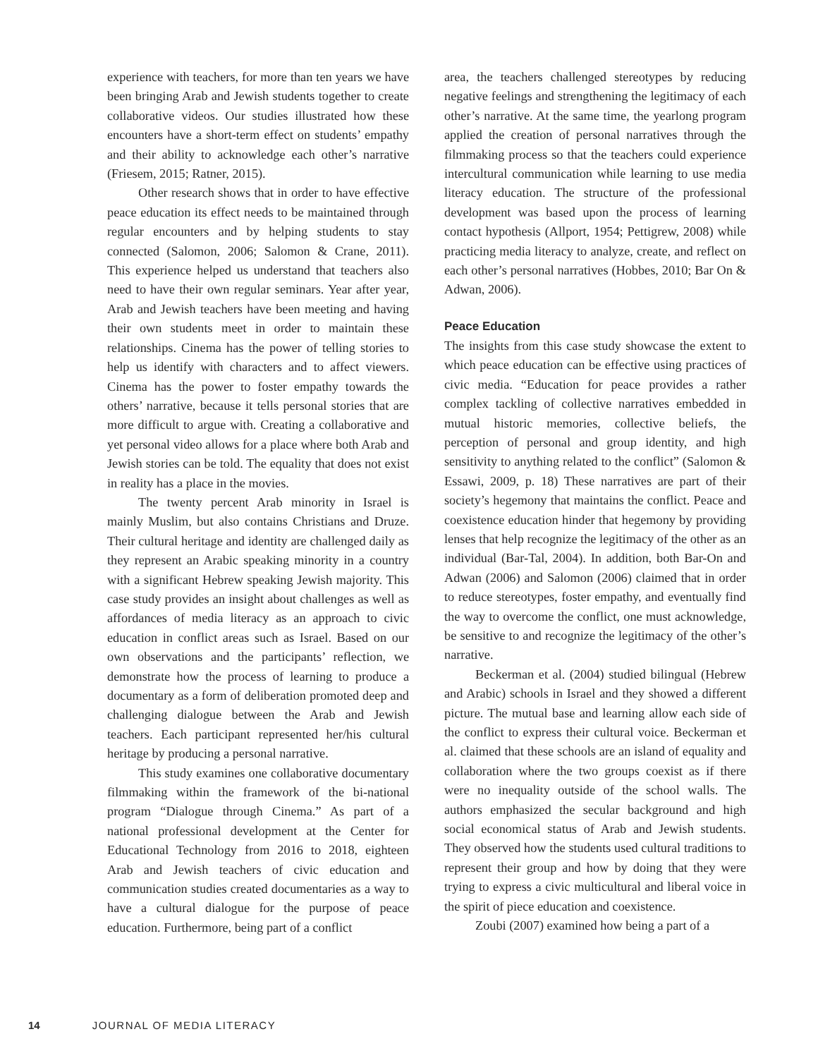experience with teachers, for more than ten years we have been bringing Arab and Jewish students together to create collaborative videos. Our studies illustrated how these encounters have a short-term effect on students’ empathy and their ability to acknowledge each other’s narrative (Friesem, 2015; Ratner, 2015).
Other research shows that in order to have effective peace education its effect needs to be maintained through regular encounters and by helping students to stay connected (Salomon, 2006; Salomon & Crane, 2011). This experience helped us understand that teachers also need to have their own regular seminars. Year after year, Arab and Jewish teachers have been meeting and having their own students meet in order to maintain these relationships. Cinema has the power of telling stories to help us identify with characters and to affect viewers. Cinema has the power to foster empathy towards the others’ narrative, because it tells personal stories that are more difficult to argue with. Creating a collaborative and yet personal video allows for a place where both Arab and Jewish stories can be told. The equality that does not exist in reality has a place in the movies.
The twenty percent Arab minority in Israel is mainly Muslim, but also contains Christians and Druze. Their cultural heritage and identity are challenged daily as they represent an Arabic speaking minority in a country with a significant Hebrew speaking Jewish majority. This case study provides an insight about challenges as well as affordances of media literacy as an approach to civic education in conflict areas such as Israel. Based on our own observations and the participants’ reflection, we demonstrate how the process of learning to produce a documentary as a form of deliberation promoted deep and challenging dialogue between the Arab and Jewish teachers. Each participant represented her/his cultural heritage by producing a personal narrative.
This study examines one collaborative documentary filmmaking within the framework of the bi-national program “Dialogue through Cinema.” As part of a national professional development at the Center for Educational Technology from 2016 to 2018, eighteen Arab and Jewish teachers of civic education and communication studies created documentaries as a way to have a cultural dialogue for the purpose of peace education. Furthermore, being part of a conflict
area, the teachers challenged stereotypes by reducing negative feelings and strengthening the legitimacy of each other’s narrative. At the same time, the yearlong program applied the creation of personal narratives through the filmmaking process so that the teachers could experience intercultural communication while learning to use media literacy education. The structure of the professional development was based upon the process of learning contact hypothesis (Allport, 1954; Pettigrew, 2008) while practicing media literacy to analyze, create, and reflect on each other’s personal narratives (Hobbes, 2010; Bar On & Adwan, 2006).
Peace Education
The insights from this case study showcase the extent to which peace education can be effective using practices of civic media. “Education for peace provides a rather complex tackling of collective narratives embedded in mutual historic memories, collective beliefs, the perception of personal and group identity, and high sensitivity to anything related to the conflict” (Salomon & Essawi, 2009, p. 18) These narratives are part of their society’s hegemony that maintains the conflict. Peace and coexistence education hinder that hegemony by providing lenses that help recognize the legitimacy of the other as an individual (Bar-Tal, 2004). In addition, both Bar-On and Adwan (2006) and Salomon (2006) claimed that in order to reduce stereotypes, foster empathy, and eventually find the way to overcome the conflict, one must acknowledge, be sensitive to and recognize the legitimacy of the other’s narrative.
Beckerman et al. (2004) studied bilingual (Hebrew and Arabic) schools in Israel and they showed a different picture. The mutual base and learning allow each side of the conflict to express their cultural voice. Beckerman et al. claimed that these schools are an island of equality and collaboration where the two groups coexist as if there were no inequality outside of the school walls. The authors emphasized the secular background and high social economical status of Arab and Jewish students. They observed how the students used cultural traditions to represent their group and how by doing that they were trying to express a civic multicultural and liberal voice in the spirit of piece education and coexistence.
Zoubi (2007) examined how being a part of a
14 JOURNAL OF MEDIA LITERACY